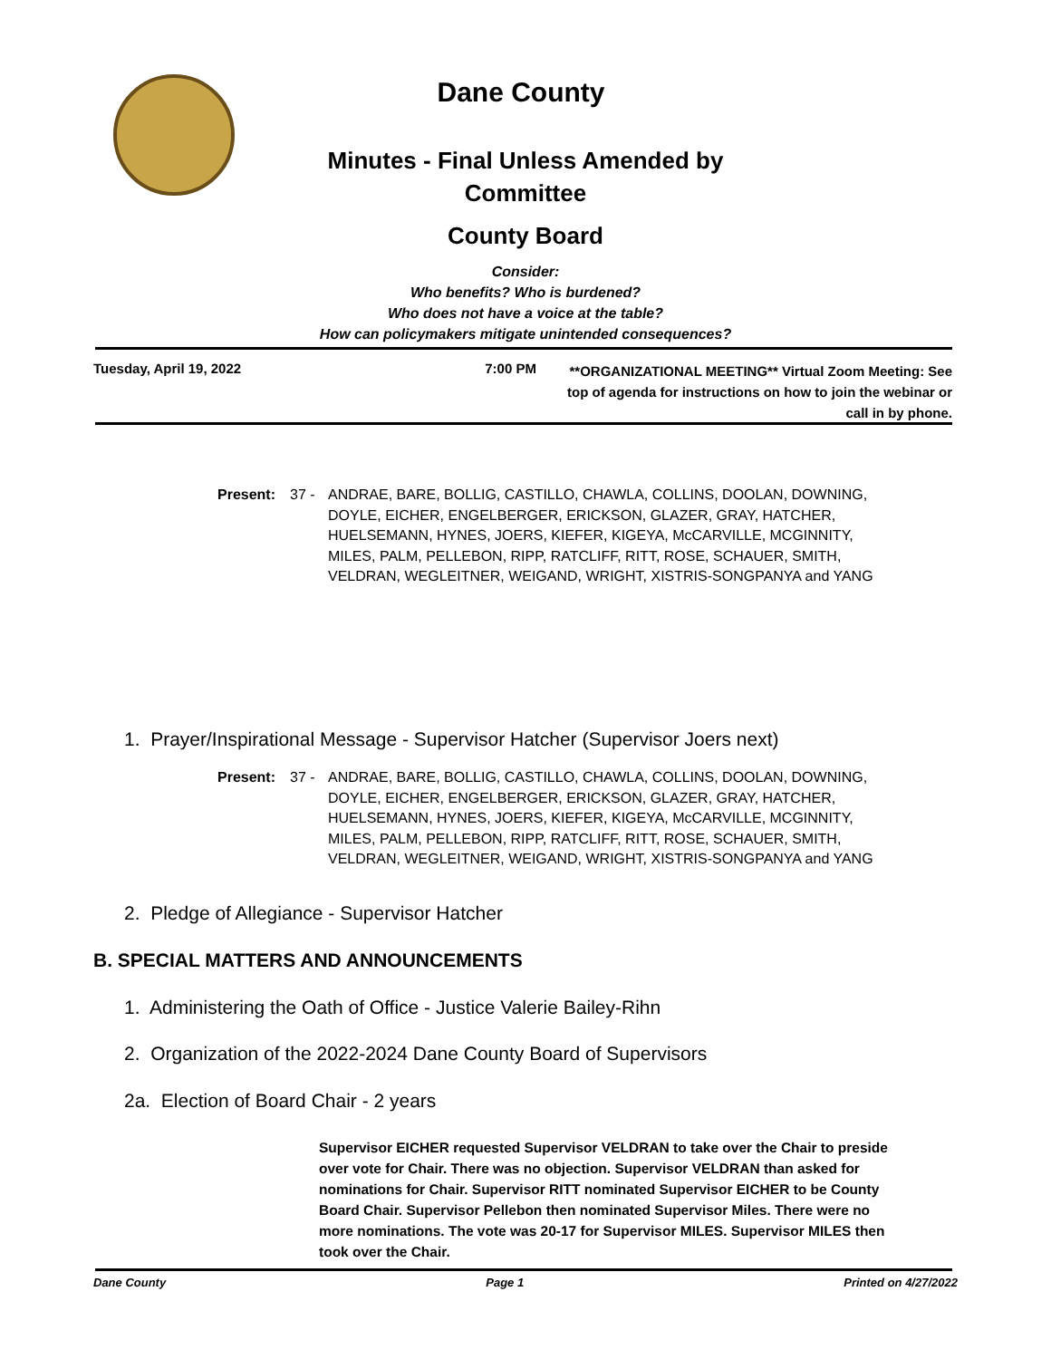Dane County
Minutes - Final Unless Amended by
Committee
County Board
Consider:
Who benefits? Who is burdened?
Who does not have a voice at the table?
How can policymakers mitigate unintended consequences?
Tuesday, April 19, 2022 7:00 PM
**ORGANIZATIONAL MEETING** Virtual Zoom Meeting: See top of agenda for instructions on how to join the webinar or call in by phone.
Present: 37 - ANDRAE, BARE, BOLLIG, CASTILLO, CHAWLA, COLLINS, DOOLAN, DOWNING, DOYLE, EICHER, ENGELBERGER, ERICKSON, GLAZER, GRAY, HATCHER, HUELSEMANN, HYNES, JOERS, KIEFER, KIGEYA, McCARVILLE, MCGINNITY, MILES, PALM, PELLEBON, RIPP, RATCLIFF, RITT, ROSE, SCHAUER, SMITH, VELDRAN, WEGLEITNER, WEIGAND, WRIGHT, XISTRIS-SONGPANYA and YANG
1. Prayer/Inspirational Message - Supervisor Hatcher (Supervisor Joers next)
Present: 37 - ANDRAE, BARE, BOLLIG, CASTILLO, CHAWLA, COLLINS, DOOLAN, DOWNING, DOYLE, EICHER, ENGELBERGER, ERICKSON, GLAZER, GRAY, HATCHER, HUELSEMANN, HYNES, JOERS, KIEFER, KIGEYA, McCARVILLE, MCGINNITY, MILES, PALM, PELLEBON, RIPP, RATCLIFF, RITT, ROSE, SCHAUER, SMITH, VELDRAN, WEGLEITNER, WEIGAND, WRIGHT, XISTRIS-SONGPANYA and YANG
2. Pledge of Allegiance - Supervisor Hatcher
B. SPECIAL MATTERS AND ANNOUNCEMENTS
1. Administering the Oath of Office - Justice Valerie Bailey-Rihn
2. Organization of the 2022-2024 Dane County Board of Supervisors
2a. Election of Board Chair - 2 years
Supervisor EICHER requested Supervisor VELDRAN to take over the Chair to preside over vote for Chair. There was no objection. Supervisor VELDRAN than asked for nominations for Chair. Supervisor RITT nominated Supervisor EICHER to be County Board Chair. Supervisor Pellebon then nominated Supervisor Miles. There were no more nominations. The vote was 20-17 for Supervisor MILES. Supervisor MILES then took over the Chair.
Dane County Page 1 Printed on 4/27/2022